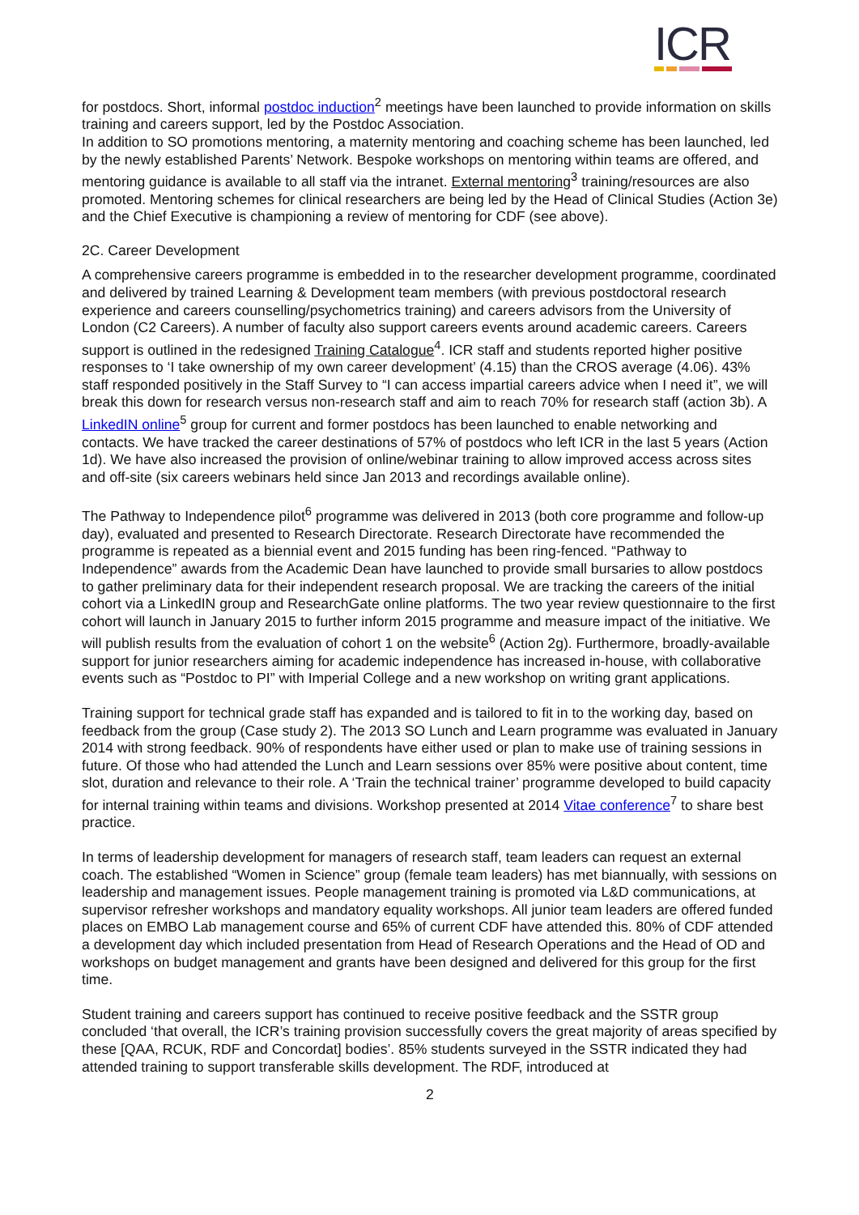ICR
for postdocs. Short, informal postdoc induction<sup>2</sup> meetings have been launched to provide information on skills training and careers support, led by the Postdoc Association.
In addition to SO promotions mentoring, a maternity mentoring and coaching scheme has been launched, led by the newly established Parents’ Network. Bespoke workshops on mentoring within teams are offered, and mentoring guidance is available to all staff via the intranet. External mentoring<sup>3</sup> training/resources are also promoted. Mentoring schemes for clinical researchers are being led by the Head of Clinical Studies (Action 3e) and the Chief Executive is championing a review of mentoring for CDF (see above).
2C. Career Development
A comprehensive careers programme is embedded in to the researcher development programme, coordinated and delivered by trained Learning & Development team members (with previous postdoctoral research experience and careers counselling/psychometrics training) and careers advisors from the University of London (C2 Careers). A number of faculty also support careers events around academic careers. Careers support is outlined in the redesigned Training Catalogue<sup>4</sup>. ICR staff and students reported higher positive responses to ‘I take ownership of my own career development’ (4.15) than the CROS average (4.06). 43% staff responded positively in the Staff Survey to “I can access impartial careers advice when I need it”, we will break this down for research versus non-research staff and aim to reach 70% for research staff (action 3b). A LinkedIN online<sup>5</sup> group for current and former postdocs has been launched to enable networking and contacts. We have tracked the career destinations of 57% of postdocs who left ICR in the last 5 years (Action 1d). We have also increased the provision of online/webinar training to allow improved access across sites and off-site (six careers webinars held since Jan 2013 and recordings available online).
The Pathway to Independence pilot<sup>6</sup> programme was delivered in 2013 (both core programme and follow-up day), evaluated and presented to Research Directorate. Research Directorate have recommended the programme is repeated as a biennial event and 2015 funding has been ring-fenced. “Pathway to Independence” awards from the Academic Dean have launched to provide small bursaries to allow postdocs to gather preliminary data for their independent research proposal. We are tracking the careers of the initial cohort via a LinkedIN group and ResearchGate online platforms. The two year review questionnaire to the first cohort will launch in January 2015 to further inform 2015 programme and measure impact of the initiative. We will publish results from the evaluation of cohort 1 on the website<sup>6</sup> (Action 2g). Furthermore, broadly-available support for junior researchers aiming for academic independence has increased in-house, with collaborative events such as “Postdoc to PI” with Imperial College and a new workshop on writing grant applications.
Training support for technical grade staff has expanded and is tailored to fit in to the working day, based on feedback from the group (Case study 2). The 2013 SO Lunch and Learn programme was evaluated in January 2014 with strong feedback. 90% of respondents have either used or plan to make use of training sessions in future. Of those who had attended the Lunch and Learn sessions over 85% were positive about content, time slot, duration and relevance to their role. A ‘Train the technical trainer’ programme developed to build capacity for internal training within teams and divisions. Workshop presented at 2014 Vitae conference<sup>7</sup> to share best practice.
In terms of leadership development for managers of research staff, team leaders can request an external coach. The established “Women in Science” group (female team leaders) has met biannually, with sessions on leadership and management issues. People management training is promoted via L&D communications, at supervisor refresher workshops and mandatory equality workshops. All junior team leaders are offered funded places on EMBO Lab management course and 65% of current CDF have attended this. 80% of CDF attended a development day which included presentation from Head of Research Operations and the Head of OD and workshops on budget management and grants have been designed and delivered for this group for the first time.
Student training and careers support has continued to receive positive feedback and the SSTR group concluded ‘that overall, the ICR’s training provision successfully covers the great majority of areas specified by these [QAA, RCUK, RDF and Concordat] bodies’. 85% students surveyed in the SSTR indicated they had attended training to support transferable skills development. The RDF, introduced at
2